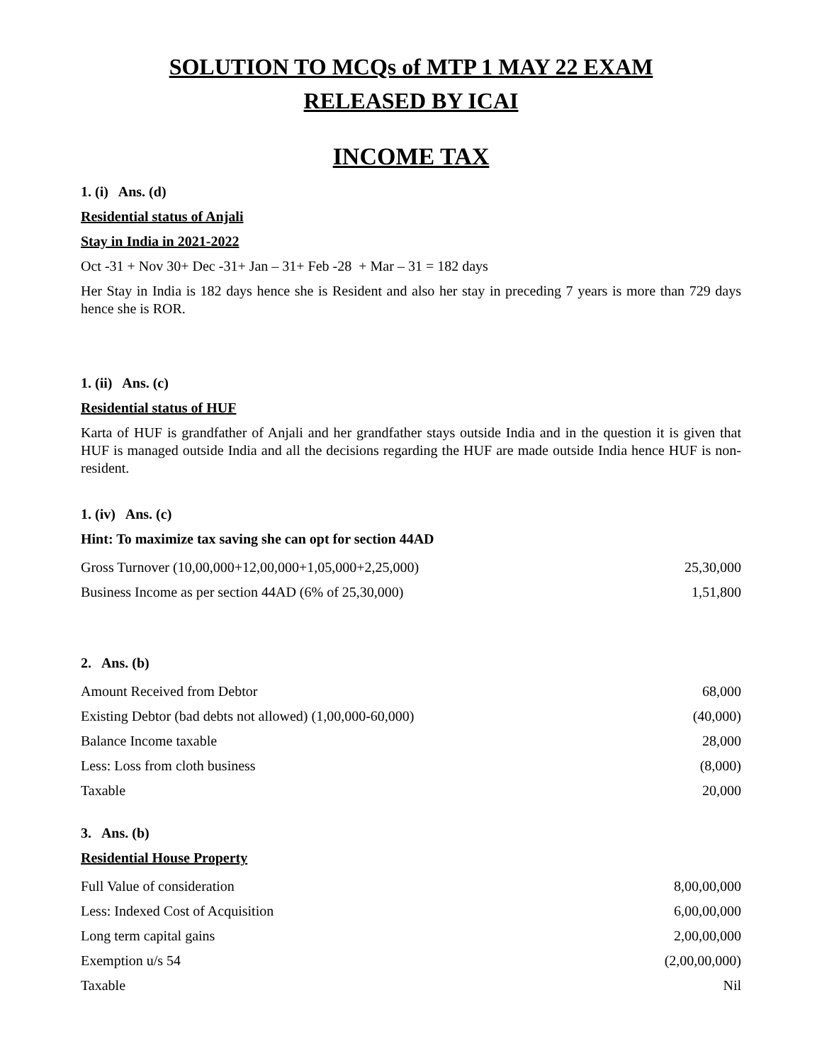SOLUTION TO MCQs of MTP 1 MAY 22 EXAM
RELEASED BY ICAI
INCOME TAX
1. (i) Ans. (d)
Residential status of Anjali
Stay in India in 2021-2022
Oct -31 + Nov 30+ Dec -31+ Jan – 31+ Feb -28 + Mar – 31 = 182 days
Her Stay in India is 182 days hence she is Resident and also her stay in preceding 7 years is more than 729 days hence she is ROR.
1. (ii) Ans. (c)
Residential status of HUF
Karta of HUF is grandfather of Anjali and her grandfather stays outside India and in the question it is given that HUF is managed outside India and all the decisions regarding the HUF are made outside India hence HUF is non-resident.
1. (iv) Ans. (c)
Hint: To maximize tax saving she can opt for section 44AD
| Gross Turnover (10,00,000+12,00,000+1,05,000+2,25,000) | 25,30,000 |
| Business Income as per section 44AD (6% of 25,30,000) | 1,51,800 |
2. Ans. (b)
| Amount Received from Debtor | 68,000 |
| Existing Debtor (bad debts not allowed) (1,00,000-60,000) | (40,000) |
| Balance Income taxable | 28,000 |
| Less: Loss from cloth business | (8,000) |
| Taxable | 20,000 |
3. Ans. (b)
Residential House Property
| Full Value of consideration | 8,00,00,000 |
| Less: Indexed Cost of Acquisition | 6,00,00,000 |
| Long term capital gains | 2,00,00,000 |
| Exemption u/s 54 | (2,00,00,000) |
| Taxable | Nil |